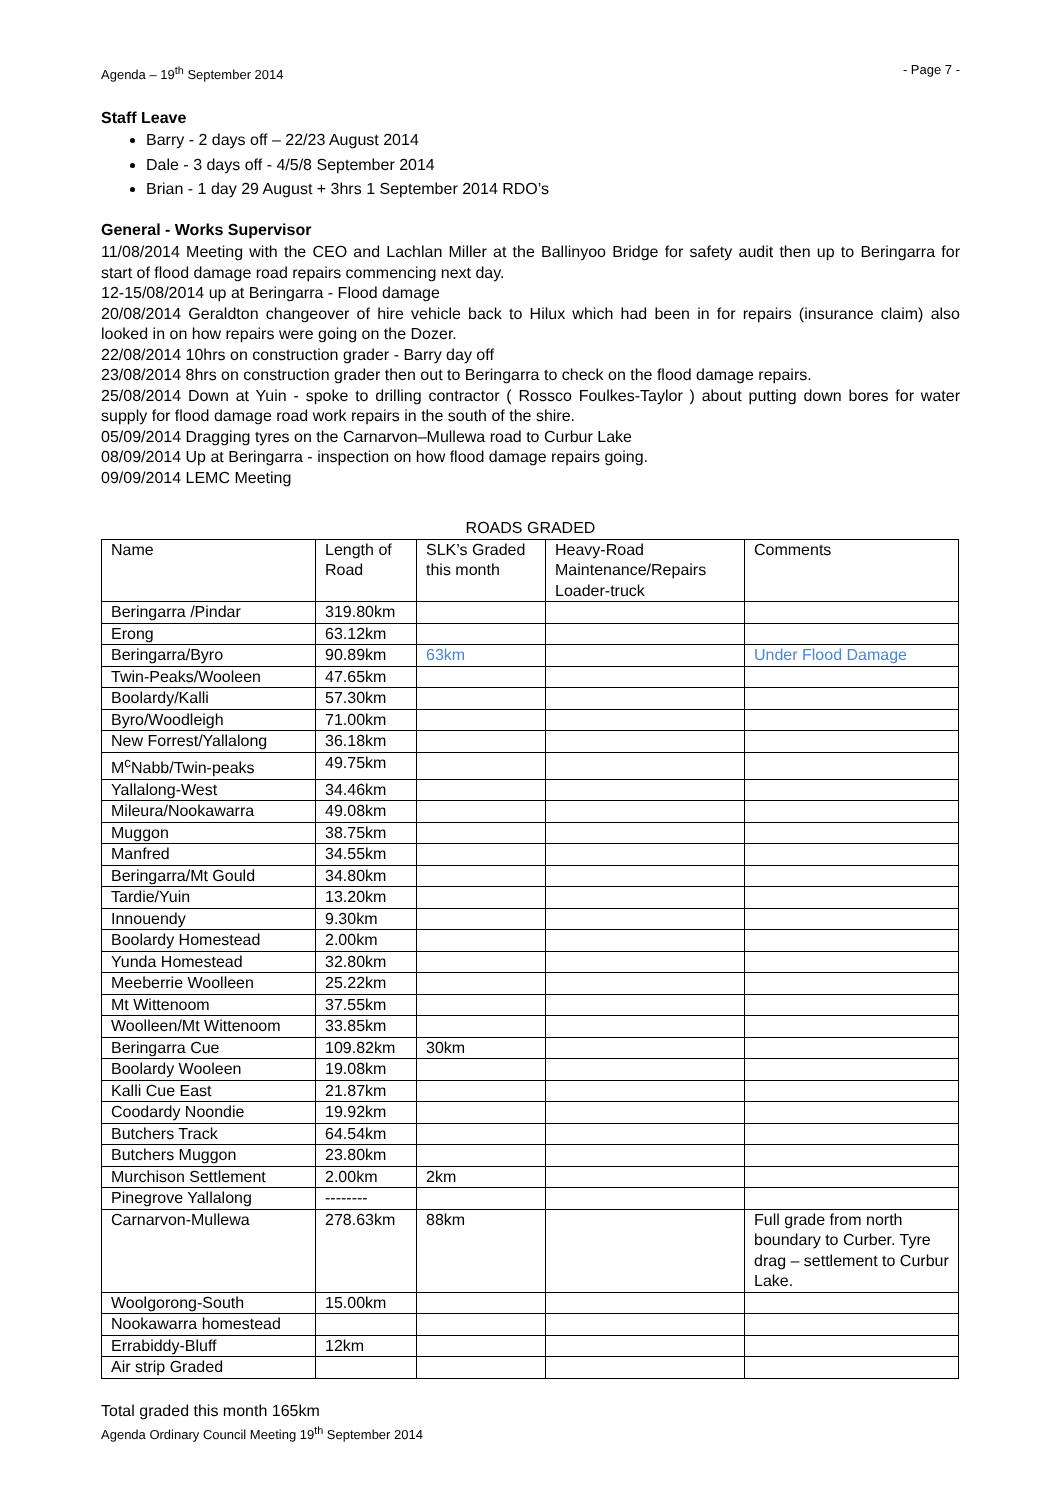Agenda – 19<sup>th</sup> September 2014 - Page 7 -
Staff Leave
Barry - 2 days off – 22/23 August 2014
Dale - 3 days off - 4/5/8 September 2014
Brian - 1 day 29 August + 3hrs 1 September 2014 RDO’s
General - Works Supervisor
11/08/2014 Meeting with the CEO and Lachlan Miller at the Ballinyoo Bridge for safety audit then up to Beringarra for start of flood damage road repairs commencing next day.
12-15/08/2014 up at Beringarra - Flood damage
20/08/2014 Geraldton changeover of hire vehicle back to Hilux which had been in for repairs (insurance claim) also looked in on how repairs were going on the Dozer.
22/08/2014 10hrs on construction grader - Barry day off
23/08/2014 8hrs on construction grader then out to Beringarra to check on the flood damage repairs.
25/08/2014 Down at Yuin - spoke to drilling contractor ( Rossco Foulkes-Taylor ) about putting down bores for water supply for flood damage road work repairs in the south of the shire.
05/09/2014 Dragging tyres on the Carnarvon–Mullewa road to Curbur Lake
08/09/2014 Up at Beringarra - inspection on how flood damage repairs going.
09/09/2014 LEMC Meeting
ROADS GRADED
| Name | Length of Road | SLK’s Graded this month | Heavy-Road Maintenance/Repairs Loader-truck | Comments |
| Beringarra /Pindar | 319.80km | | | |
| Erong | 63.12km | | | |
| Beringarra/Byro | 90.89km | 63km | | Under Flood Damage |
| Twin-Peaks/Wooleen | 47.65km | | | |
| Boolardy/Kalli | 57.30km | | | |
| Byro/Woodleigh | 71.00km | | | |
| New Forrest/Yallalong | 36.18km | | | |
| M<sup>c</sup>Nabb/Twin-peaks | 49.75km | | | |
| Yallalong-West | 34.46km | | | |
| Mileura/Nookawarra | 49.08km | | | |
| Muggon | 38.75km | | | |
| Manfred | 34.55km | | | |
| Beringarra/Mt Gould | 34.80km | | | |
| Tardie/Yuin | 13.20km | | | |
| Innouendy | 9.30km | | | |
| Boolardy Homestead | 2.00km | | | |
| Yunda Homestead | 32.80km | | | |
| Meeberrie Woolleen | 25.22km | | | |
| Mt Wittenoom | 37.55km | | | |
| Woolleen/Mt Wittenoom | 33.85km | | | |
| Beringarra Cue | 109.82km | 30km | | |
| Boolardy Wooleen | 19.08km | | | |
| Kalli Cue East | 21.87km | | | |
| Coodardy Noondie | 19.92km | | | |
| Butchers Track | 64.54km | | | |
| Butchers Muggon | 23.80km | | | |
| Murchison Settlement | 2.00km | 2km | | |
| Pinegrove Yallalong | -------- | | | |
| Carnarvon-Mullewa | 278.63km | 88km | | Full grade from north boundary to Curber. Tyre drag – settlement to Curbur Lake. |
| Woolgorong-South | 15.00km | | | |
| Nookawarra homestead | | | | |
| Errabiddy-Bluff | 12km | | | |
| Air strip Graded | | | | |
Total graded this month 165km
Agenda Ordinary Council Meeting 19<sup>th</sup> September 2014